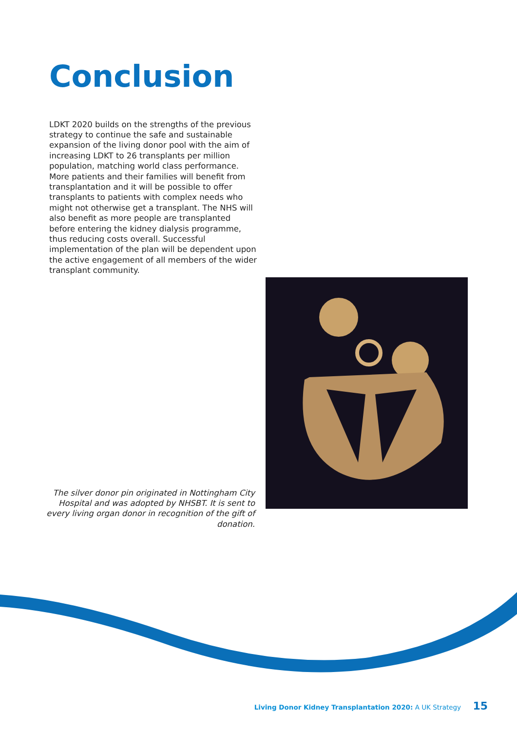Conclusion
LDKT 2020 builds on the strengths of the previous strategy to continue the safe and sustainable expansion of the living donor pool with the aim of increasing LDKT to 26 transplants per million population, matching world class performance. More patients and their families will benefit from transplantation and it will be possible to offer transplants to patients with complex needs who might not otherwise get a transplant. The NHS will also benefit as more people are transplanted before entering the kidney dialysis programme, thus reducing costs overall. Successful implementation of the plan will be dependent upon the active engagement of all members of the wider transplant community.
The silver donor pin originated in Nottingham City Hospital and was adopted by NHSBT. It is sent to every living organ donor in recognition of the gift of donation.
Living Donor Kidney Transplantation 2020: A UK Strategy 15